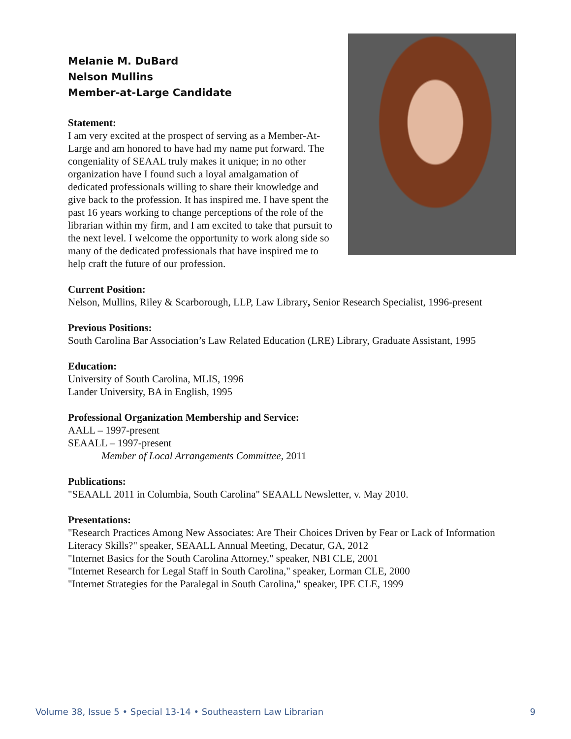Melanie M. DuBard
Nelson Mullins
Member-at-Large Candidate
Statement:
I am very excited at the prospect of serving as a Member-At-Large and am honored to have had my name put forward. The congeniality of SEAAL truly makes it unique; in no other organization have I found such a loyal amalgamation of dedicated professionals willing to share their knowledge and give back to the profession. It has inspired me. I have spent the past 16 years working to change perceptions of the role of the librarian within my firm, and I am excited to take that pursuit to the next level. I welcome the opportunity to work along side so many of the dedicated professionals that have inspired me to help craft the future of our profession.
Current Position:
Nelson, Mullins, Riley & Scarborough, LLP, Law Library, Senior Research Specialist, 1996-present
Previous Positions:
South Carolina Bar Association’s Law Related Education (LRE) Library, Graduate Assistant, 1995
Education:
University of South Carolina, MLIS, 1996
Lander University, BA in English, 1995
Professional Organization Membership and Service:
AALL – 1997-present
SEAALL – 1997-present
Member of Local Arrangements Committee, 2011
Publications:
"SEAALL 2011 in Columbia, South Carolina" SEAALL Newsletter, v. May 2010.
Presentations:
"Research Practices Among New Associates: Are Their Choices Driven by Fear or Lack of Information Literacy Skills?" speaker, SEAALL Annual Meeting, Decatur, GA, 2012
"Internet Basics for the South Carolina Attorney," speaker, NBI CLE, 2001
"Internet Research for Legal Staff in South Carolina," speaker, Lorman CLE, 2000
"Internet Strategies for the Paralegal in South Carolina," speaker, IPE CLE, 1999
Volume 38, Issue 5 • Special 13-14 • Southeastern Law Librarian 9